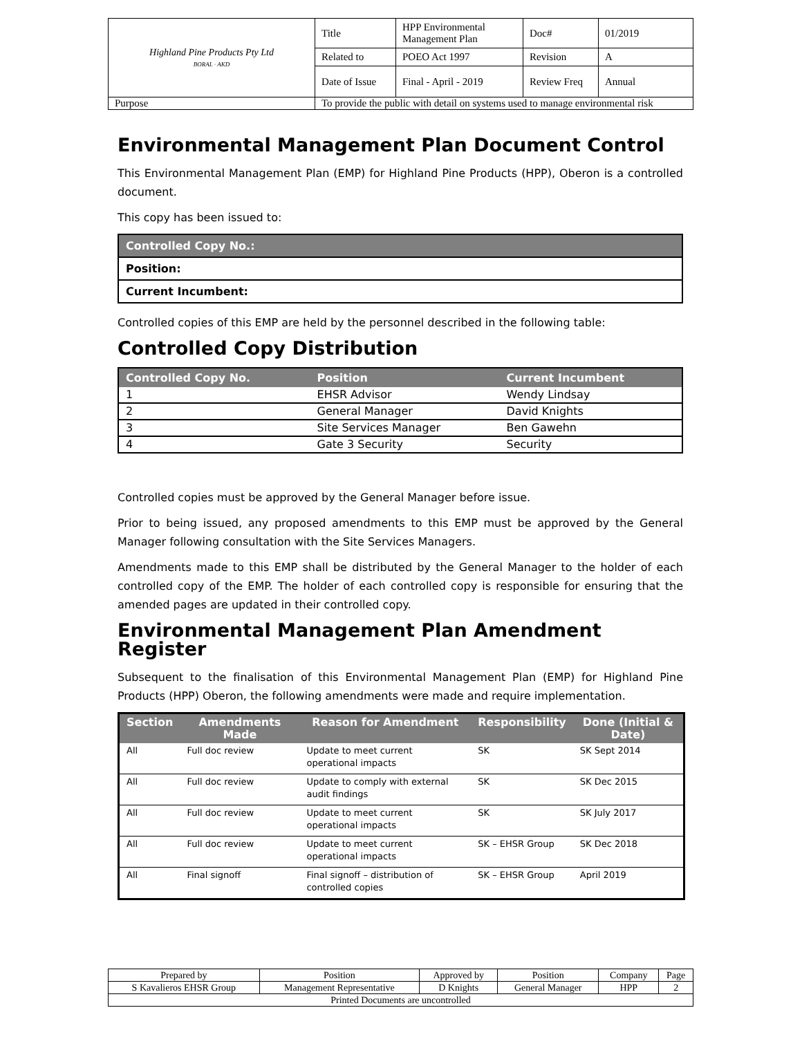| Highland Pine Products Pty Ltd BORAL · AKD | Title | HPP Environmental Management Plan | Doc# | 01/2019 |
| | Related to | POEO Act 1997 | Revision | A |
| | Date of Issue | Final - April - 2019 | Review Freq | Annual |
| Purpose | To provide the public with detail on systems used to manage environmental risk | | | |
Environmental Management Plan Document Control
This Environmental Management Plan (EMP) for Highland Pine Products (HPP), Oberon is a controlled document.
This copy has been issued to:
| Controlled Copy No.: |
| Position: |
| Current Incumbent: |
Controlled copies of this EMP are held by the personnel described in the following table:
Controlled Copy Distribution
| Controlled Copy No. | Position | Current Incumbent |
| --- | --- | --- |
| 1 | EHSR Advisor | Wendy Lindsay |
| 2 | General Manager | David Knights |
| 3 | Site Services Manager | Ben Gawehn |
| 4 | Gate 3 Security | Security |
Controlled copies must be approved by the General Manager before issue.
Prior to being issued, any proposed amendments to this EMP must be approved by the General Manager following consultation with the Site Services Managers.
Amendments made to this EMP shall be distributed by the General Manager to the holder of each controlled copy of the EMP. The holder of each controlled copy is responsible for ensuring that the amended pages are updated in their controlled copy.
Environmental Management Plan Amendment Register
Subsequent to the finalisation of this Environmental Management Plan (EMP) for Highland Pine Products (HPP) Oberon, the following amendments were made and require implementation.
| Section | Amendments Made | Reason for Amendment | Responsibility | Done (Initial & Date) |
| --- | --- | --- | --- | --- |
| All | Full doc review | Update to meet current operational impacts | SK | SK Sept 2014 |
| All | Full doc review | Update to comply with external audit findings | SK | SK Dec 2015 |
| All | Full doc review | Update to meet current operational impacts | SK | SK July 2017 |
| All | Full doc review | Update to meet current operational impacts | SK – EHSR Group | SK Dec 2018 |
| All | Final signoff | Final signoff – distribution of controlled copies | SK – EHSR Group | April 2019 |
| Prepared by | Position | Approved by | Position | Company | Page |
| S Kavalieros EHSR Group | Management Representative | D Knights | General Manager | HPP | 2 |
| Printed Documents are uncontrolled | | | | | |